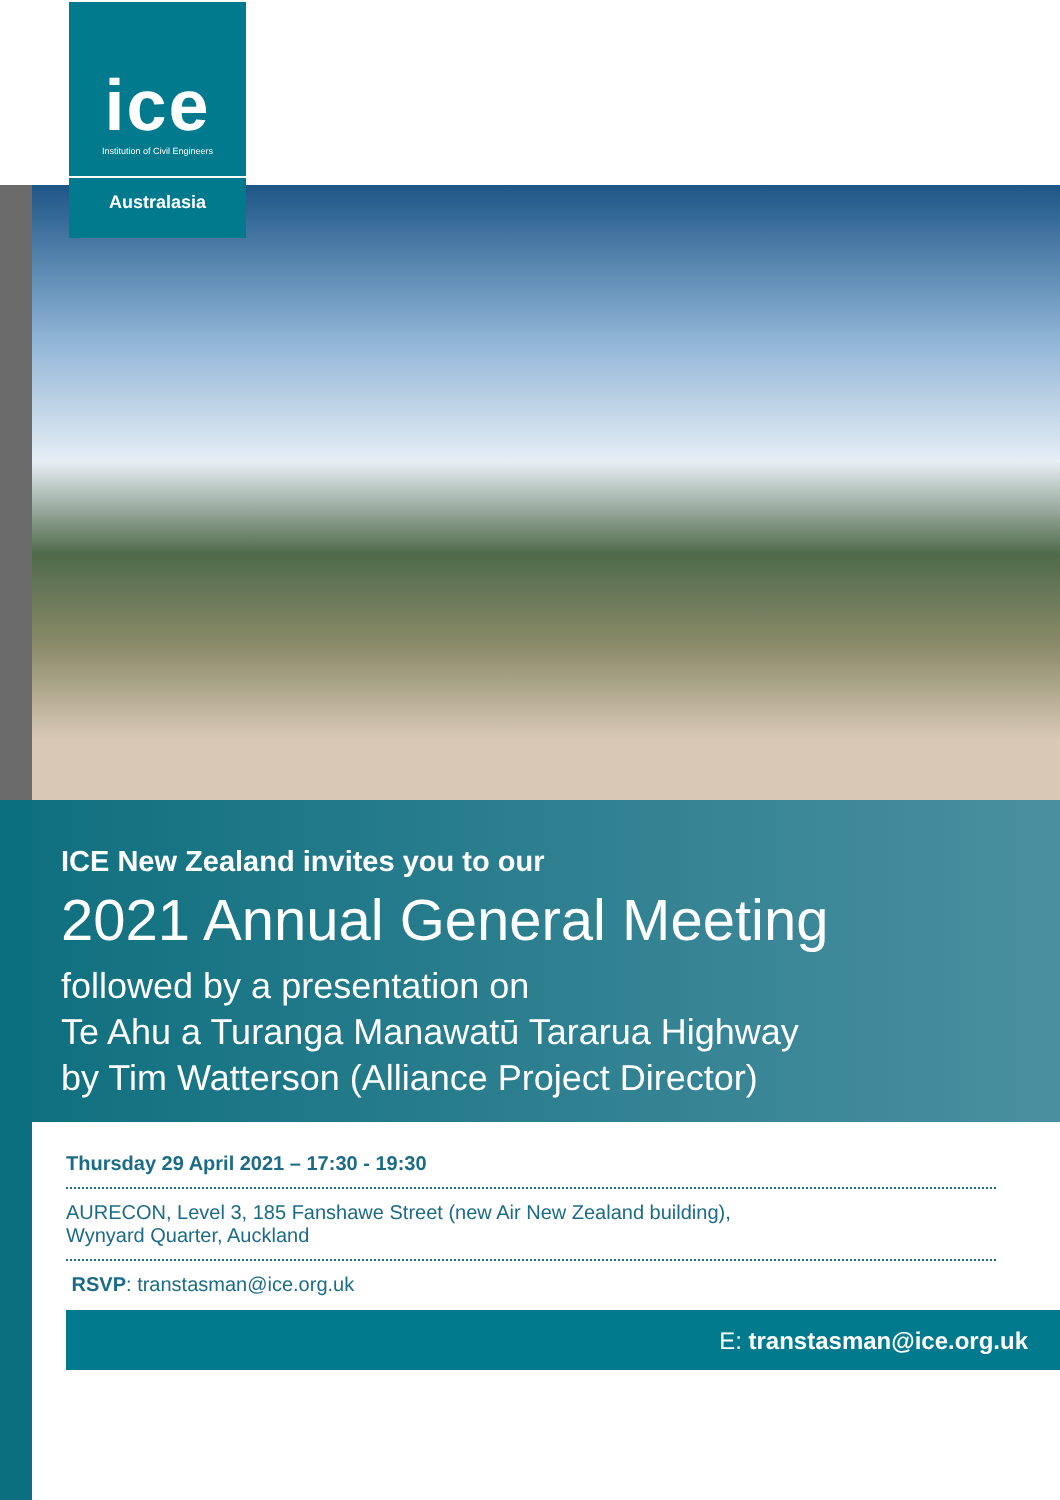ice
Institution of Civil Engineers
Australasia
ICE New Zealand invites you to our
2021 Annual General Meeting
followed by a presentation on
Te Ahu a Turanga Manawatū Tararua Highway
by Tim Watterson (Alliance Project Director)
Thursday 29 April 2021 – 17:30 - 19:30
AURECON, Level 3, 185 Fanshawe Street (new Air New Zealand building),
Wynyard Quarter, Auckland
RSVP: transtasman@ice.org.uk
E: transtasman@ice.org.uk